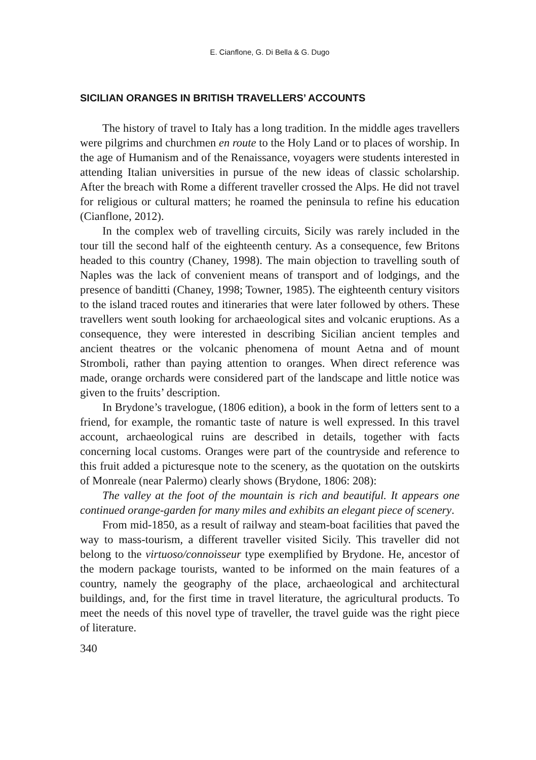E. Cianflone, G. Di Bella & G. Dugo
SICILIAN ORANGES IN BRITISH TRAVELLERS’ ACCOUNTS
The history of travel to Italy has a long tradition. In the middle ages travellers were pilgrims and churchmen en route to the Holy Land or to places of worship. In the age of Humanism and of the Renaissance, voyagers were students interested in attending Italian universities in pursue of the new ideas of classic scholarship. After the breach with Rome a different traveller crossed the Alps. He did not travel for religious or cultural matters; he roamed the peninsula to refine his education (Cianflone, 2012).
In the complex web of travelling circuits, Sicily was rarely included in the tour till the second half of the eighteenth century. As a consequence, few Britons headed to this country (Chaney, 1998). The main objection to travelling south of Naples was the lack of convenient means of transport and of lodgings, and the presence of banditti (Chaney, 1998; Towner, 1985). The eighteenth century visitors to the island traced routes and itineraries that were later followed by others. These travellers went south looking for archaeological sites and volcanic eruptions. As a consequence, they were interested in describing Sicilian ancient temples and ancient theatres or the volcanic phenomena of mount Aetna and of mount Stromboli, rather than paying attention to oranges. When direct reference was made, orange orchards were considered part of the landscape and little notice was given to the fruits’ description.
In Brydone’s travelogue, (1806 edition), a book in the form of letters sent to a friend, for example, the romantic taste of nature is well expressed. In this travel account, archaeological ruins are described in details, together with facts concerning local customs. Oranges were part of the countryside and reference to this fruit added a picturesque note to the scenery, as the quotation on the outskirts of Monreale (near Palermo) clearly shows (Brydone, 1806: 208):
The valley at the foot of the mountain is rich and beautiful. It appears one continued orange-garden for many miles and exhibits an elegant piece of scenery.
From mid-1850, as a result of railway and steam-boat facilities that paved the way to mass-tourism, a different traveller visited Sicily. This traveller did not belong to the virtuoso/connoisseur type exemplified by Brydone. He, ancestor of the modern package tourists, wanted to be informed on the main features of a country, namely the geography of the place, archaeological and architectural buildings, and, for the first time in travel literature, the agricultural products. To meet the needs of this novel type of traveller, the travel guide was the right piece of literature.
340